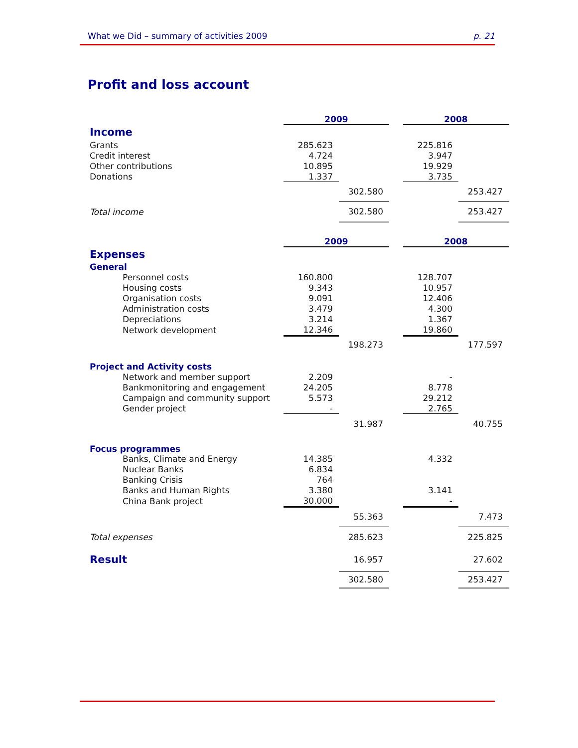What we Did – summary of activities 2009 p. 21
Profit and loss account
| | 2009 | | | 2008 | |
| Income | | | | | |
| Grants | 285.623 | | | 225.816 | |
| Credit interest | 4.724 | | | 3.947 | |
| Other contributions | 10.895 | | | 19.929 | |
| Donations | 1.337 | | | 3.735 | |
| | | 302.580 | | | 253.427 |
| Total income | | 302.580 | | | 253.427 |
| | 2009 | | | 2008 | |
| Expenses | | | | | |
| General | | | | | |
| Personnel costs | 160.800 | | | 128.707 | |
| Housing costs | 9.343 | | | 10.957 | |
| Organisation costs | 9.091 | | | 12.406 | |
| Administration costs | 3.479 | | | 4.300 | |
| Depreciations | 3.214 | | | 1.367 | |
| Network development | 12.346 | | | 19.860 | |
| | | 198.273 | | | 177.597 |
| Project and Activity costs | | | | | |
| Network and member support | 2.209 | | | - | |
| Bankmonitoring and engagement | 24.205 | | | 8.778 | |
| Campaign and community support | 5.573 | | | 29.212 | |
| Gender project | - | | | 2.765 | |
| | | 31.987 | | | 40.755 |
| Focus programmes | | | | | |
| Banks, Climate and Energy | 14.385 | | | 4.332 | |
| Nuclear Banks | 6.834 | | | | |
| Banking Crisis | 764 | | | | |
| Banks and Human Rights | 3.380 | | | 3.141 | |
| China Bank project | 30.000 | | | - | |
| | | 55.363 | | | 7.473 |
| Total expenses | | 285.623 | | | 225.825 |
| Result | | 16.957 | | | 27.602 |
| | | 302.580 | | | 253.427 |